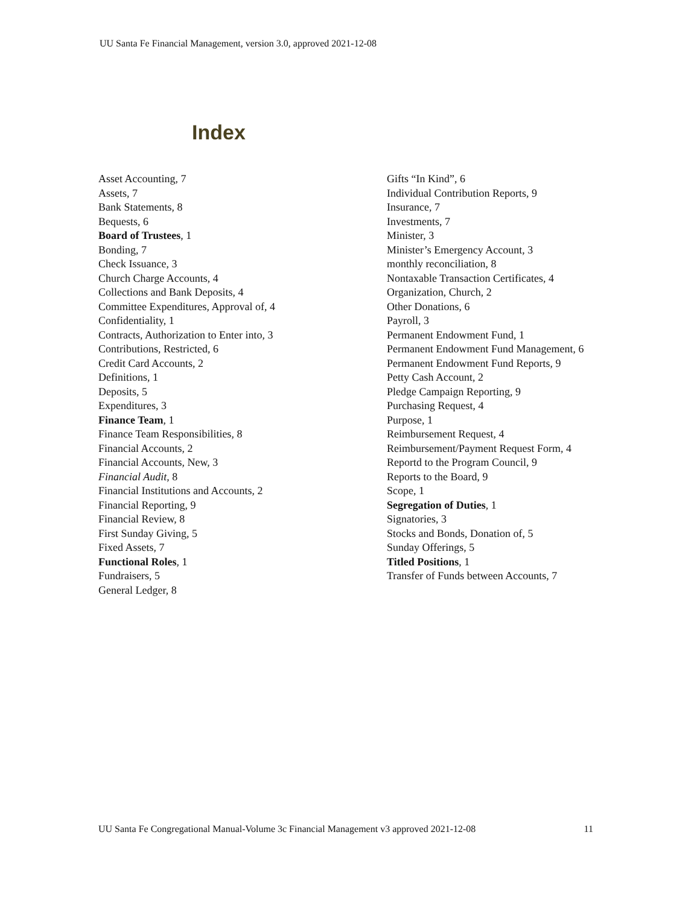UU Santa Fe Financial Management, version 3.0, approved 2021-12-08
Index
Asset Accounting, 7
Assets, 7
Bank Statements, 8
Bequests, 6
Board of Trustees, 1
Bonding, 7
Check Issuance, 3
Church Charge Accounts, 4
Collections and Bank Deposits, 4
Committee Expenditures, Approval of, 4
Confidentiality, 1
Contracts, Authorization to Enter into, 3
Contributions, Restricted, 6
Credit Card Accounts, 2
Definitions, 1
Deposits, 5
Expenditures, 3
Finance Team, 1
Finance Team Responsibilities, 8
Financial Accounts, 2
Financial Accounts, New, 3
Financial Audit, 8
Financial Institutions and Accounts, 2
Financial Reporting, 9
Financial Review, 8
First Sunday Giving, 5
Fixed Assets, 7
Functional Roles, 1
Fundraisers, 5
General Ledger, 8
Gifts “In Kind”, 6
Individual Contribution Reports, 9
Insurance, 7
Investments, 7
Minister, 3
Minister’s Emergency Account, 3
monthly reconciliation, 8
Nontaxable Transaction Certificates, 4
Organization, Church, 2
Other Donations, 6
Payroll, 3
Permanent Endowment Fund, 1
Permanent Endowment Fund Management, 6
Permanent Endowment Fund Reports, 9
Petty Cash Account, 2
Pledge Campaign Reporting, 9
Purchasing Request, 4
Purpose, 1
Reimbursement Request, 4
Reimbursement/Payment Request Form, 4
Reportd to the Program Council, 9
Reports to the Board, 9
Scope, 1
Segregation of Duties, 1
Signatories, 3
Stocks and Bonds, Donation of, 5
Sunday Offerings, 5
Titled Positions, 1
Transfer of Funds between Accounts, 7
UU Santa Fe Congregational Manual-Volume 3c Financial Management v3 approved 2021-12-08 11